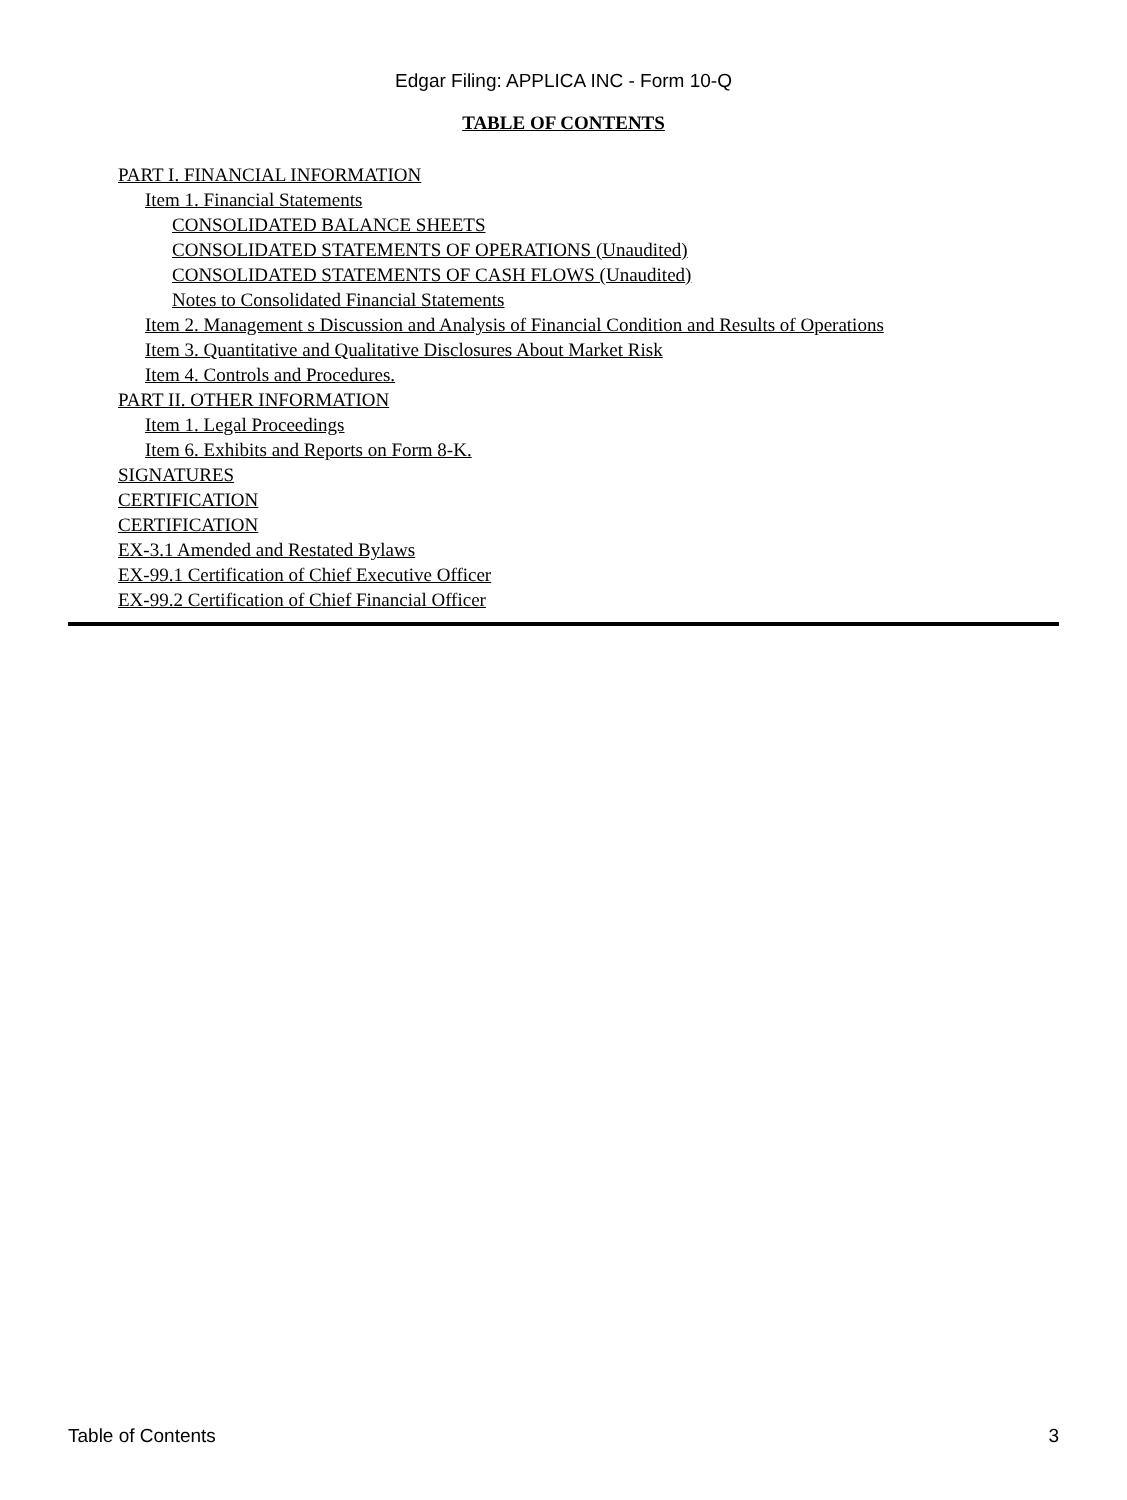Edgar Filing: APPLICA INC - Form 10-Q
TABLE OF CONTENTS
PART I. FINANCIAL INFORMATION
Item 1. Financial Statements
CONSOLIDATED BALANCE SHEETS
CONSOLIDATED STATEMENTS OF OPERATIONS (Unaudited)
CONSOLIDATED STATEMENTS OF CASH FLOWS (Unaudited)
Notes to Consolidated Financial Statements
Item 2. Management s Discussion and Analysis of Financial Condition and Results of Operations
Item 3. Quantitative and Qualitative Disclosures About Market Risk
Item 4. Controls and Procedures.
PART II. OTHER INFORMATION
Item 1. Legal Proceedings
Item 6. Exhibits and Reports on Form 8-K.
SIGNATURES
CERTIFICATION
CERTIFICATION
EX-3.1 Amended and Restated Bylaws
EX-99.1 Certification of Chief Executive Officer
EX-99.2 Certification of Chief Financial Officer
Table of Contents 3